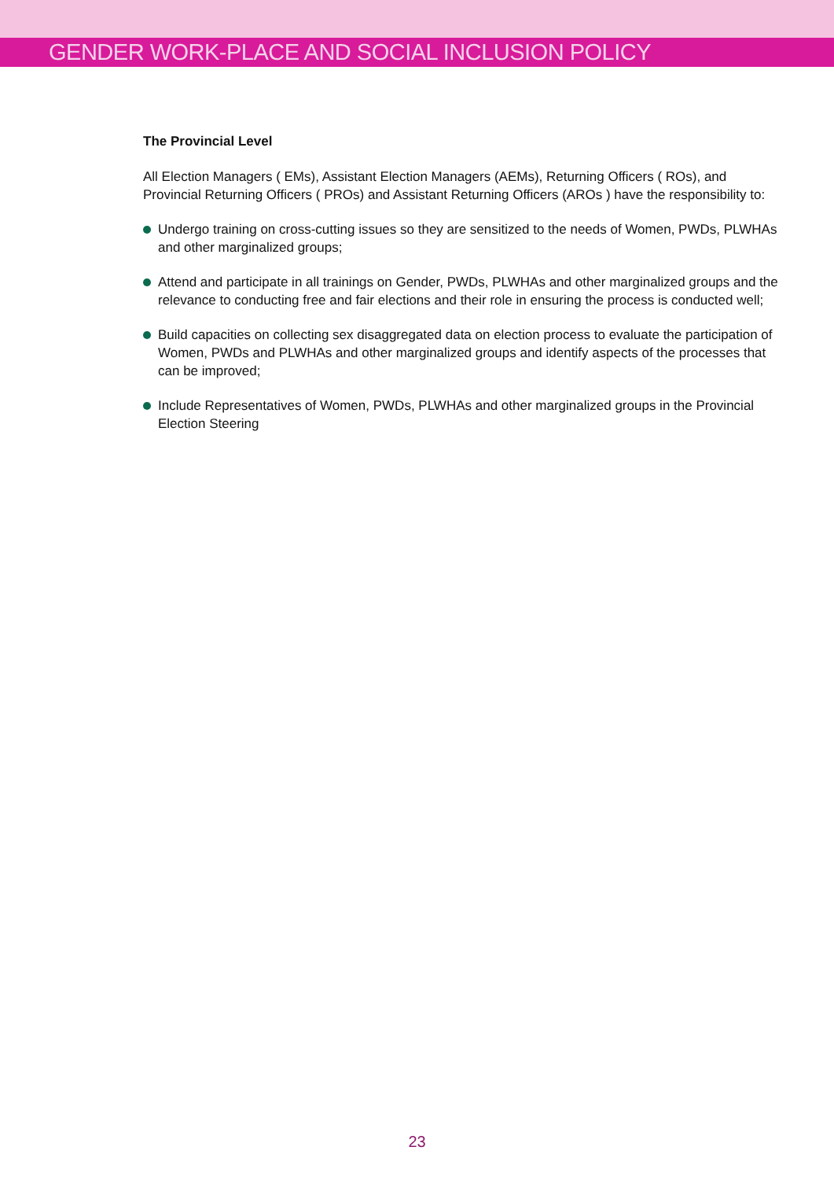GENDER WORK-PLACE AND SOCIAL INCLUSION POLICY
The Provincial Level
All Election Managers ( EMs), Assistant Election Managers (AEMs), Returning Officers ( ROs), and Provincial Returning Officers ( PROs) and Assistant Returning Officers (AROs ) have the responsibility to:
Undergo training on cross-cutting issues so they are sensitized to the needs of Women, PWDs, PLWHAs and other marginalized groups;
Attend and participate in all trainings on Gender, PWDs, PLWHAs and other marginalized groups and the relevance to conducting free and fair elections and their role in ensuring the process is conducted well;
Build capacities on collecting sex disaggregated data on election process to evaluate the participation of Women, PWDs and PLWHAs and other marginalized groups and identify aspects of the processes that can be improved;
Include Representatives of Women, PWDs, PLWHAs and other marginalized groups in the Provincial Election Steering
23